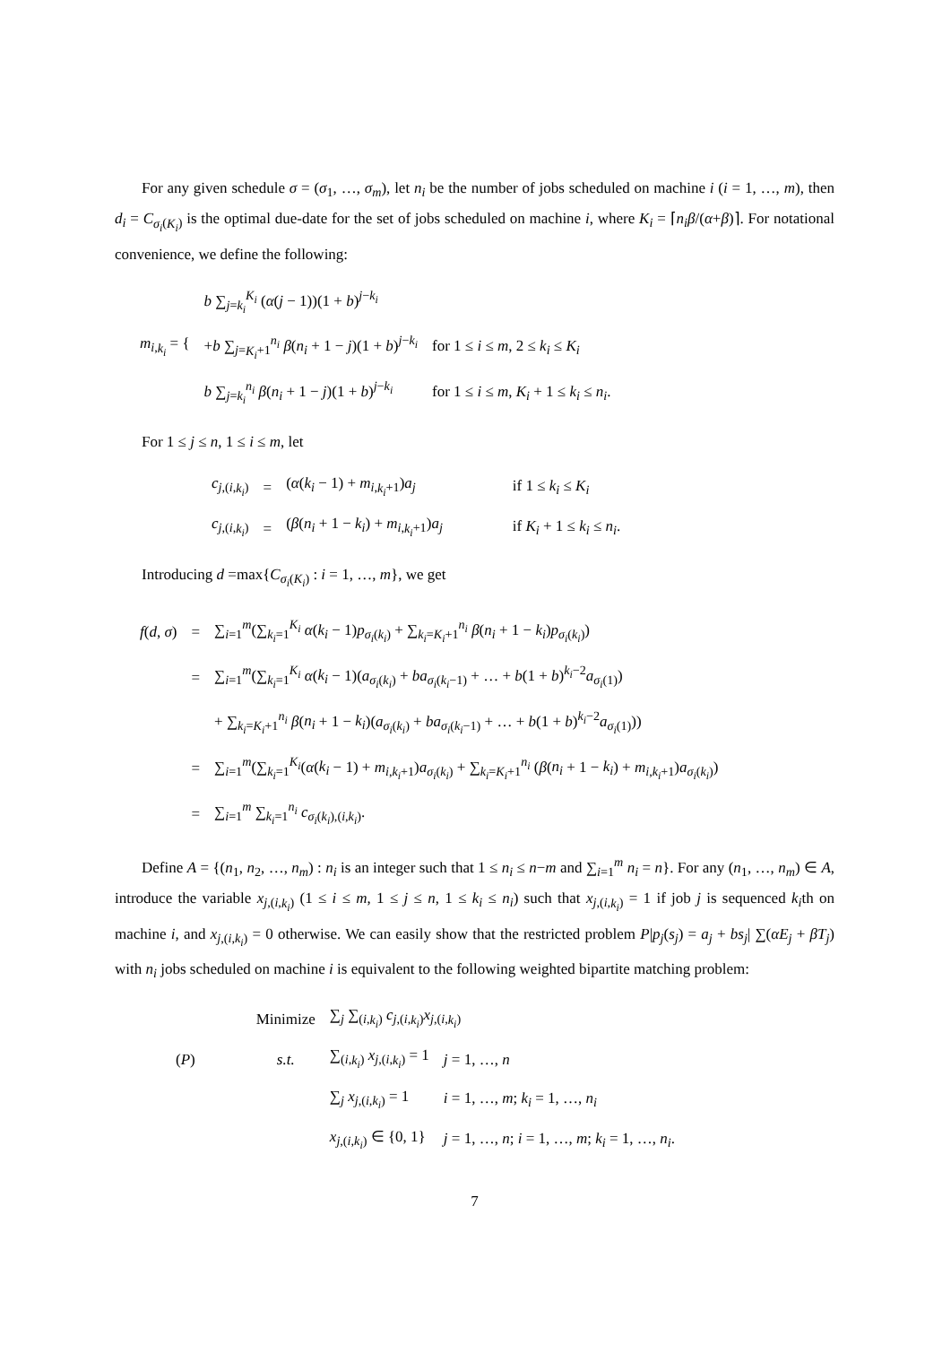For any given schedule σ = (σ<sub>1</sub>, …, σ<sub>m</sub>), let n<sub>i</sub> be the number of jobs scheduled on machine i (i = 1, …, m), then d<sub>i</sub> = C<sub>σ<sub>i</sub>(K<sub>i</sub>)</sub> is the optimal due-date for the set of jobs scheduled on machine i, where K<sub>i</sub> = ⌈n<sub>i</sub>β/(α+β)⌉. For notational convenience, we define the following:
| m<sub>i,k<sub>i</sub></sub> = { | b ∑<sub>j=k<sub>i</sub></sub><sup>K<sub>i</sub></sup> ( α ( j − 1))(1 + b )<sup>j−k<sub>i</sub></sup> | |
| | + b ∑<sub>j=K<sub>i</sub>+1</sub><sup>n<sub>i</sub></sup> β ( n<sub>i</sub> + 1 − j )(1 + b )<sup>j−k<sub>i</sub></sup> | for 1 ≤ i ≤ m , 2 ≤ k<sub>i</sub> ≤ K<sub>i</sub> |
| | b ∑<sub>j=k<sub>i</sub></sub><sup>n<sub>i</sub></sup> β ( n<sub>i</sub> + 1 − j )(1 + b )<sup>j−k<sub>i</sub></sup> | for 1 ≤ i ≤ m , K<sub>i</sub> + 1 ≤ k<sub>i</sub> ≤ n<sub>i</sub> . |
For 1 ≤ j ≤ n, 1 ≤ i ≤ m, let
| c<sub>j,(i,k<sub>i</sub>)</sub> | = | ( α ( k<sub>i</sub> − 1) + m<sub>i,k<sub>i</sub>+1</sub>) a<sub>j</sub> | if 1 ≤ k<sub>i</sub> ≤ K<sub>i</sub> |
| c<sub>j,(i,k<sub>i</sub>)</sub> | = | ( β ( n<sub>i</sub> + 1 − k<sub>i</sub> ) + m<sub>i,k<sub>i</sub>+1</sub>) a<sub>j</sub> | if K<sub>i</sub> + 1 ≤ k<sub>i</sub> ≤ n<sub>i</sub> . |
Introducing d =max{C<sub>σ<sub>i</sub>(K<sub>i</sub>)</sub> : i = 1, …, m}, we get
| f ( d , σ ) | = | ∑<sub>i=1</sub><sup>m</sup>(∑<sub>k<sub>i</sub>=1</sub><sup>K<sub>i</sub></sup> α ( k<sub>i</sub> − 1) p<sub>σ<sub>i</sub>(k<sub>i</sub>)</sub> + ∑<sub>k<sub>i</sub>=K<sub>i</sub>+1</sub><sup>n<sub>i</sub></sup> β ( n<sub>i</sub> + 1 − k<sub>i</sub> ) p<sub>σ<sub>i</sub>(k<sub>i</sub>)</sub>) |
| | = | ∑<sub>i=1</sub><sup>m</sup>(∑<sub>k<sub>i</sub>=1</sub><sup>K<sub>i</sub></sup> α ( k<sub>i</sub> − 1)( a<sub>σ<sub>i</sub>(k<sub>i</sub>)</sub> + ba<sub>σ<sub>i</sub>(k<sub>i</sub>−1)</sub> + … + b (1 + b )<sup>k<sub>i</sub>−2</sup> a<sub>σ<sub>i</sub>(1)</sub>) |
| | | + ∑<sub>k<sub>i</sub>=K<sub>i</sub>+1</sub><sup>n<sub>i</sub></sup> β ( n<sub>i</sub> + 1 − k<sub>i</sub> )( a<sub>σ<sub>i</sub>(k<sub>i</sub>)</sub> + ba<sub>σ<sub>i</sub>(k<sub>i</sub>−1)</sub> + … + b (1 + b )<sup>k<sub>i</sub>−2</sup> a<sub>σ<sub>i</sub>(1)</sub>)) |
| | = | ∑<sub>i=1</sub><sup>m</sup>(∑<sub>k<sub>i</sub>=1</sub><sup>K<sub>i</sub></sup>( α ( k<sub>i</sub> − 1) + m<sub>i,k<sub>i</sub>+1</sub>) a<sub>σ<sub>i</sub>(k<sub>i</sub>)</sub> + ∑<sub>k<sub>i</sub>=K<sub>i</sub>+1</sub><sup>n<sub>i</sub></sup> ( β ( n<sub>i</sub> + 1 − k<sub>i</sub> ) + m<sub>i,k<sub>i</sub>+1</sub>) a<sub>σ<sub>i</sub>(k<sub>i</sub>)</sub>) |
| | = | ∑<sub>i=1</sub><sup>m</sup> ∑<sub>k<sub>i</sub>=1</sub><sup>n<sub>i</sub></sup> c<sub>σ<sub>i</sub>(k<sub>i</sub>),(i,k<sub>i</sub>)</sub>. |
Define A = {(n<sub>1</sub>, n<sub>2</sub>, …, n<sub>m</sub>) : n<sub>i</sub> is an integer such that 1 ≤ n<sub>i</sub> ≤ n−m and ∑<sub>i=1</sub><sup>m</sup> n<sub>i</sub> = n}. For any (n<sub>1</sub>, …, n<sub>m</sub>) ∈ A, introduce the variable x<sub>j,(i,k<sub>i</sub>)</sub> (1 ≤ i ≤ m, 1 ≤ j ≤ n, 1 ≤ k<sub>i</sub> ≤ n<sub>i</sub>) such that x<sub>j,(i,k<sub>i</sub>)</sub> = 1 if job j is sequenced k<sub>i</sub>th on machine i, and x<sub>j,(i,k<sub>i</sub>)</sub> = 0 otherwise. We can easily show that the restricted problem P|p<sub>j</sub>(s<sub>j</sub>) = a<sub>j</sub> + bs<sub>j</sub>| ∑(αE<sub>j</sub> + βT<sub>j</sub>) with n<sub>i</sub> jobs scheduled on machine i is equivalent to the following weighted bipartite matching problem:
| | Minimize | ∑<sub>j</sub> ∑<sub>(i,k<sub>i</sub>)</sub> c<sub>j,(i,k<sub>i</sub>)</sub> x<sub>j,(i,k<sub>i</sub>)</sub> | |
| ( P ) | s.t. | ∑<sub>(i,k<sub>i</sub>)</sub> x<sub>j,(i,k<sub>i</sub>)</sub> = 1 | j = 1, …, n |
| | | ∑<sub>j</sub> x<sub>j,(i,k<sub>i</sub>)</sub> = 1 | i = 1, …, m ; k<sub>i</sub> = 1, …, n<sub>i</sub> |
| | | x<sub>j,(i,k<sub>i</sub>)</sub> ∈ {0, 1} | j = 1, …, n ; i = 1, …, m ; k<sub>i</sub> = 1, …, n<sub>i</sub> . |
7